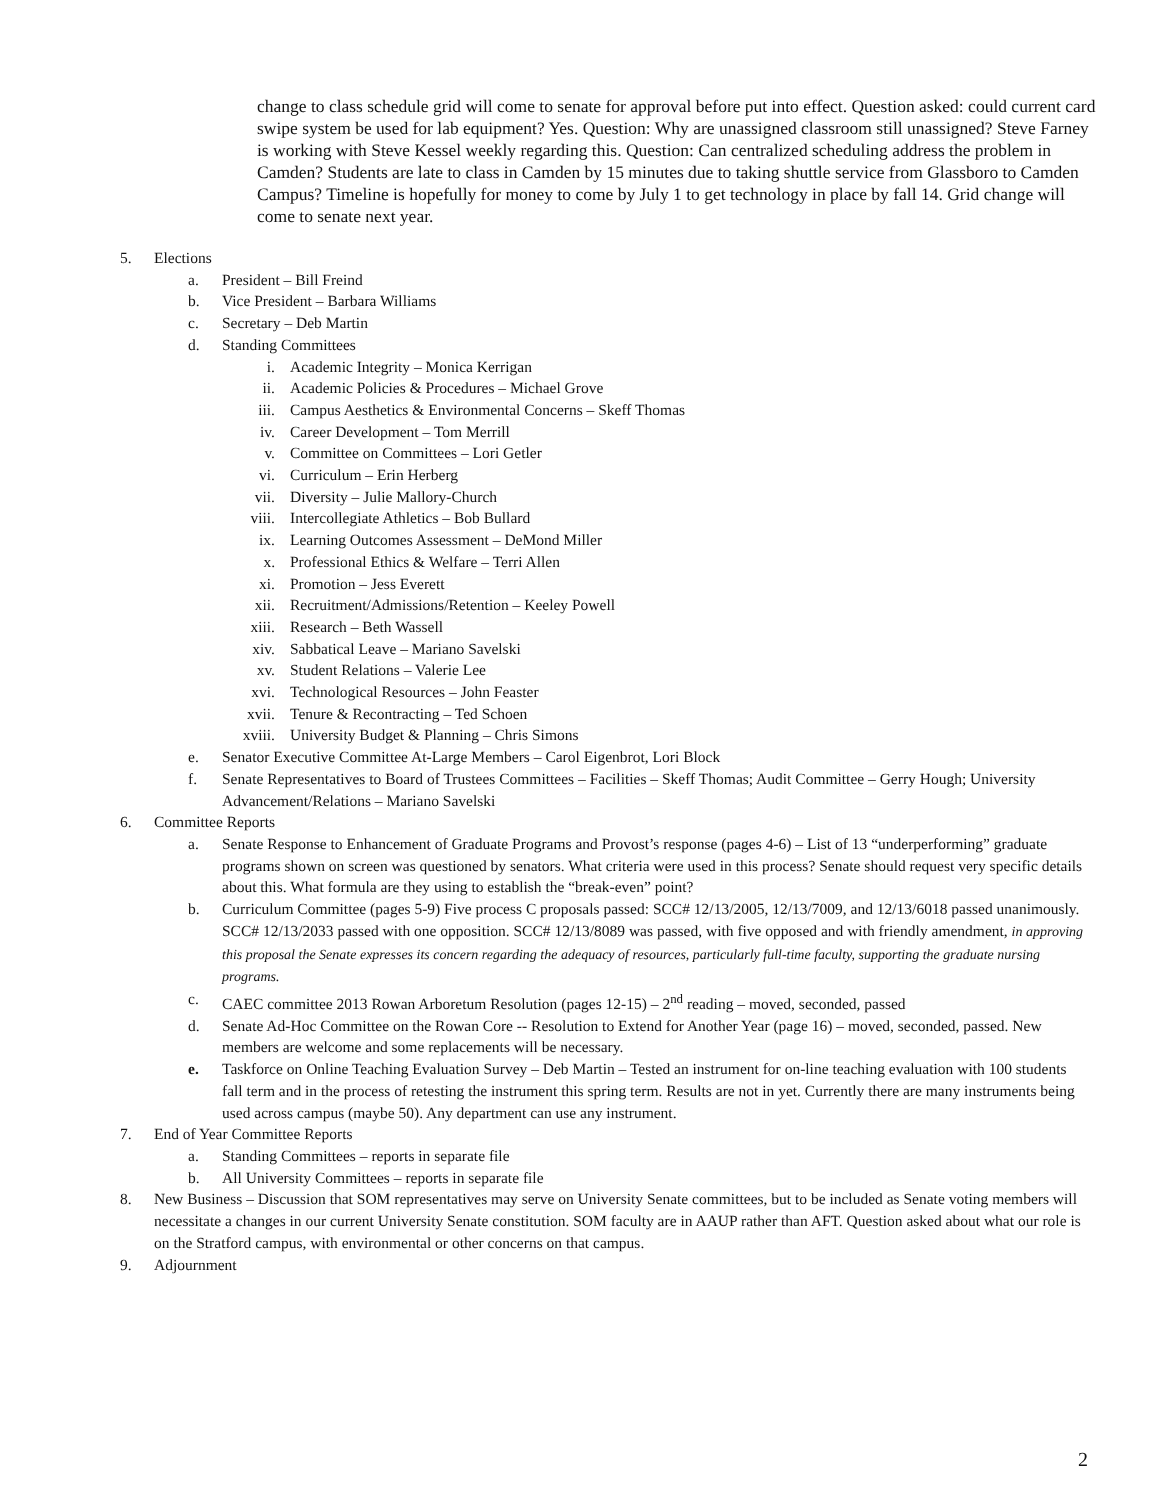change to class schedule grid will come to senate for approval before put into effect. Question asked: could current card swipe system be used for lab equipment? Yes. Question: Why are unassigned classroom still unassigned? Steve Farney is working with Steve Kessel weekly regarding this. Question: Can centralized scheduling address the problem in Camden? Students are late to class in Camden by 15 minutes due to taking shuttle service from Glassboro to Camden Campus? Timeline is hopefully for money to come by July 1 to get technology in place by fall 14. Grid change will come to senate next year.
5. Elections
a. President – Bill Freind
b. Vice President – Barbara Williams
c. Secretary – Deb Martin
d. Standing Committees
i. Academic Integrity – Monica Kerrigan
ii. Academic Policies & Procedures – Michael Grove
iii. Campus Aesthetics & Environmental Concerns – Skeff Thomas
iv. Career Development – Tom Merrill
v. Committee on Committees – Lori Getler
vi. Curriculum – Erin Herberg
vii. Diversity – Julie Mallory-Church
viii. Intercollegiate Athletics – Bob Bullard
ix. Learning Outcomes Assessment – DeMond Miller
x. Professional Ethics & Welfare – Terri Allen
xi. Promotion – Jess Everett
xii. Recruitment/Admissions/Retention – Keeley Powell
xiii. Research – Beth Wassell
xiv. Sabbatical Leave – Mariano Savelski
xv. Student Relations – Valerie Lee
xvi. Technological Resources – John Feaster
xvii. Tenure & Recontracting – Ted Schoen
xviii. University Budget & Planning – Chris Simons
e. Senator Executive Committee At-Large Members – Carol Eigenbrot, Lori Block
f. Senate Representatives to Board of Trustees Committees – Facilities – Skeff Thomas; Audit Committee – Gerry Hough; University Advancement/Relations – Mariano Savelski
6. Committee Reports
a. Senate Response to Enhancement of Graduate Programs and Provost’s response (pages 4-6) – List of 13 “underperforming” graduate programs shown on screen was questioned by senators. What criteria were used in this process? Senate should request very specific details about this. What formula are they using to establish the “break-even” point?
b. Curriculum Committee (pages 5-9) Five process C proposals passed: SCC# 12/13/2005, 12/13/7009, and 12/13/6018 passed unanimously. SCC# 12/13/2033 passed with one opposition. SCC# 12/13/8089 was passed, with five opposed and with friendly amendment, in approving this proposal the Senate expresses its concern regarding the adequacy of resources, particularly full-time faculty, supporting the graduate nursing programs.
c. CAEC committee 2013 Rowan Arboretum Resolution (pages 12-15) – 2<sup>nd</sup> reading – moved, seconded, passed
d. Senate Ad-Hoc Committee on the Rowan Core -- Resolution to Extend for Another Year (page 16) – moved, seconded, passed. New members are welcome and some replacements will be necessary.
e. Taskforce on Online Teaching Evaluation Survey – Deb Martin – Tested an instrument for on-line teaching evaluation with 100 students fall term and in the process of retesting the instrument this spring term. Results are not in yet. Currently there are many instruments being used across campus (maybe 50). Any department can use any instrument.
7. End of Year Committee Reports
a. Standing Committees – reports in separate file
b. All University Committees – reports in separate file
8. New Business – Discussion that SOM representatives may serve on University Senate committees, but to be included as Senate voting members will necessitate a changes in our current University Senate constitution. SOM faculty are in AAUP rather than AFT. Question asked about what our role is on the Stratford campus, with environmental or other concerns on that campus.
9. Adjournment
2